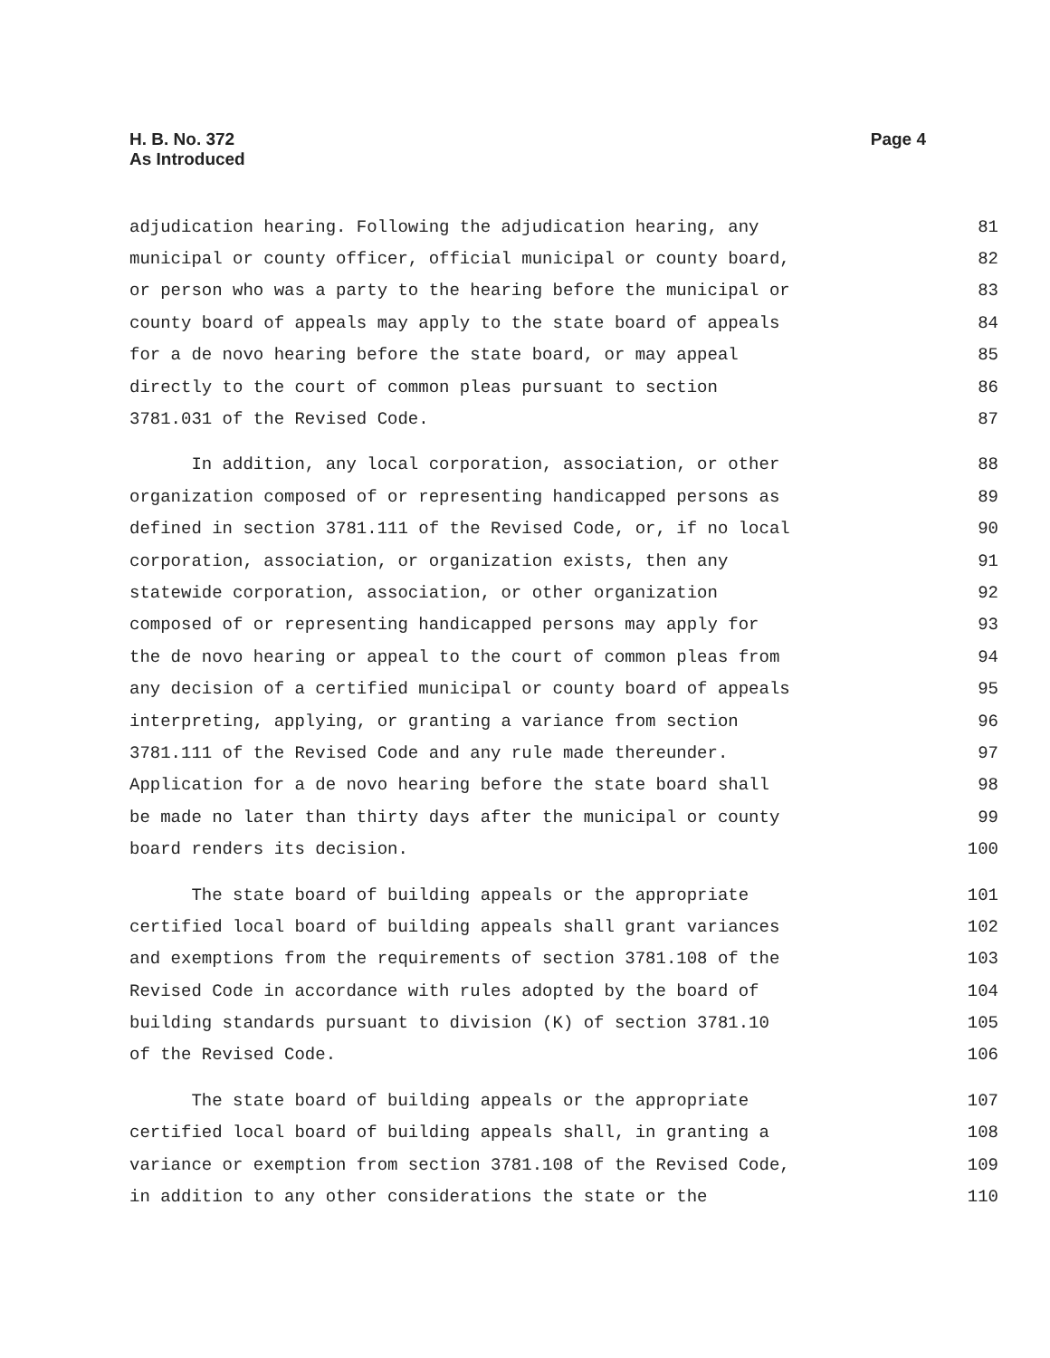Page 4 H. B. No. 372
As Introduced
adjudication hearing. Following the adjudication hearing, any 81
municipal or county officer, official municipal or county board, 82
or person who was a party to the hearing before the municipal or 83
county board of appeals may apply to the state board of appeals 84
for a de novo hearing before the state board, or may appeal 85
directly to the court of common pleas pursuant to section 86
3781.031 of the Revised Code. 87
In addition, any local corporation, association, or other 88
organization composed of or representing handicapped persons as 89
defined in section 3781.111 of the Revised Code, or, if no local 90
corporation, association, or organization exists, then any 91
statewide corporation, association, or other organization 92
composed of or representing handicapped persons may apply for 93
the de novo hearing or appeal to the court of common pleas from 94
any decision of a certified municipal or county board of appeals 95
interpreting, applying, or granting a variance from section 96
3781.111 of the Revised Code and any rule made thereunder. 97
Application for a de novo hearing before the state board shall 98
be made no later than thirty days after the municipal or county 99
board renders its decision. 100
The state board of building appeals or the appropriate 101
certified local board of building appeals shall grant variances 102
and exemptions from the requirements of section 3781.108 of the 103
Revised Code in accordance with rules adopted by the board of 104
building standards pursuant to division (K) of section 3781.10 105
of the Revised Code. 106
The state board of building appeals or the appropriate 107
certified local board of building appeals shall, in granting a 108
variance or exemption from section 3781.108 of the Revised Code, 109
in addition to any other considerations the state or the 110